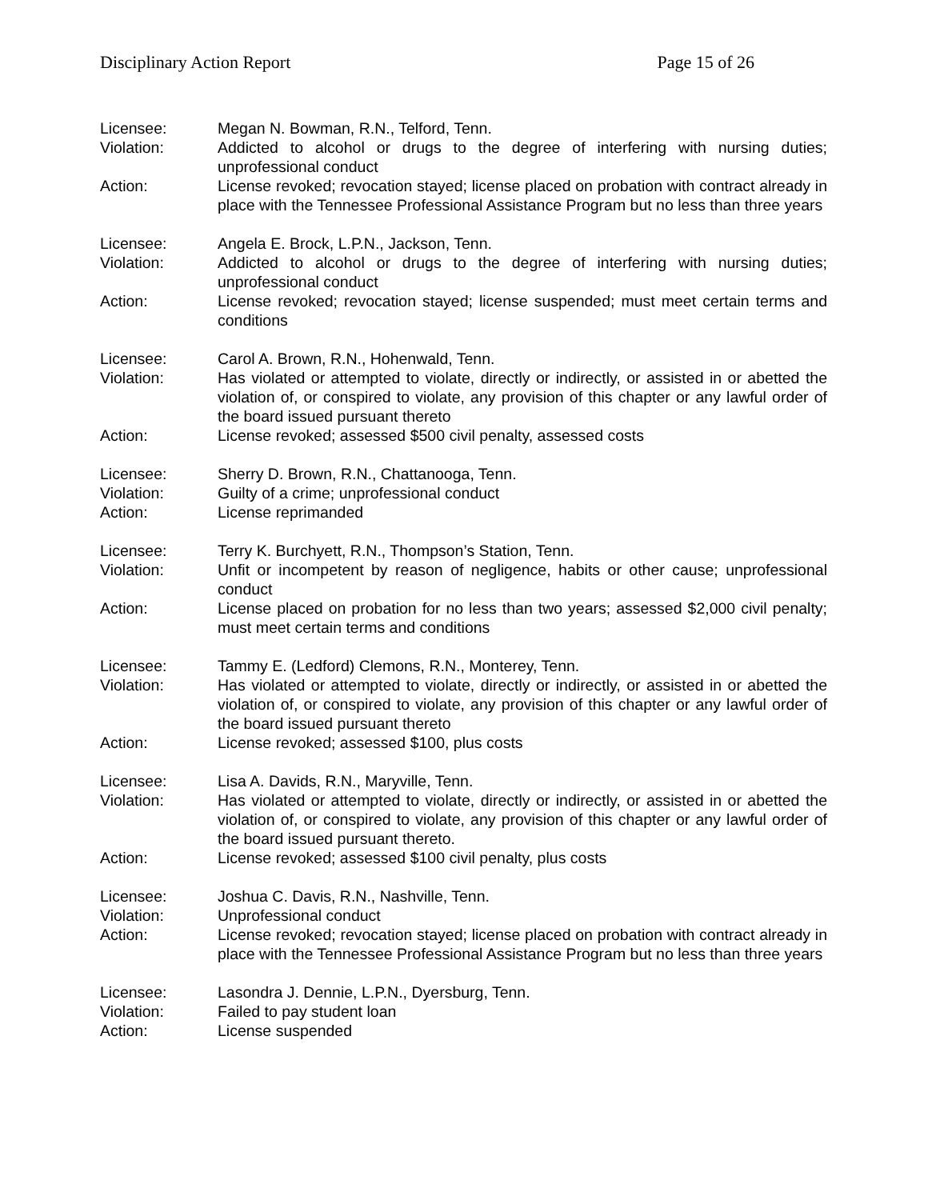Disciplinary Action Report Page 15 of 26
Licensee: Megan N. Bowman, R.N., Telford, Tenn.
Violation: Addicted to alcohol or drugs to the degree of interfering with nursing duties; unprofessional conduct
Action: License revoked; revocation stayed; license placed on probation with contract already in place with the Tennessee Professional Assistance Program but no less than three years
Licensee: Angela E. Brock, L.P.N., Jackson, Tenn.
Violation: Addicted to alcohol or drugs to the degree of interfering with nursing duties; unprofessional conduct
Action: License revoked; revocation stayed; license suspended; must meet certain terms and conditions
Licensee: Carol A. Brown, R.N., Hohenwald, Tenn.
Violation: Has violated or attempted to violate, directly or indirectly, or assisted in or abetted the violation of, or conspired to violate, any provision of this chapter or any lawful order of the board issued pursuant thereto
Action: License revoked; assessed $500 civil penalty, assessed costs
Licensee: Sherry D. Brown, R.N., Chattanooga, Tenn.
Violation: Guilty of a crime; unprofessional conduct
Action: License reprimanded
Licensee: Terry K. Burchyett, R.N., Thompson’s Station, Tenn.
Violation: Unfit or incompetent by reason of negligence, habits or other cause; unprofessional conduct
Action: License placed on probation for no less than two years; assessed $2,000 civil penalty; must meet certain terms and conditions
Licensee: Tammy E. (Ledford) Clemons, R.N., Monterey, Tenn.
Violation: Has violated or attempted to violate, directly or indirectly, or assisted in or abetted the violation of, or conspired to violate, any provision of this chapter or any lawful order of the board issued pursuant thereto
Action: License revoked; assessed $100, plus costs
Licensee: Lisa A. Davids, R.N., Maryville, Tenn.
Violation: Has violated or attempted to violate, directly or indirectly, or assisted in or abetted the violation of, or conspired to violate, any provision of this chapter or any lawful order of the board issued pursuant thereto.
Action: License revoked; assessed $100 civil penalty, plus costs
Licensee: Joshua C. Davis, R.N., Nashville, Tenn.
Violation: Unprofessional conduct
Action: License revoked; revocation stayed; license placed on probation with contract already in place with the Tennessee Professional Assistance Program but no less than three years
Licensee: Lasondra J. Dennie, L.P.N., Dyersburg, Tenn.
Violation: Failed to pay student loan
Action: License suspended